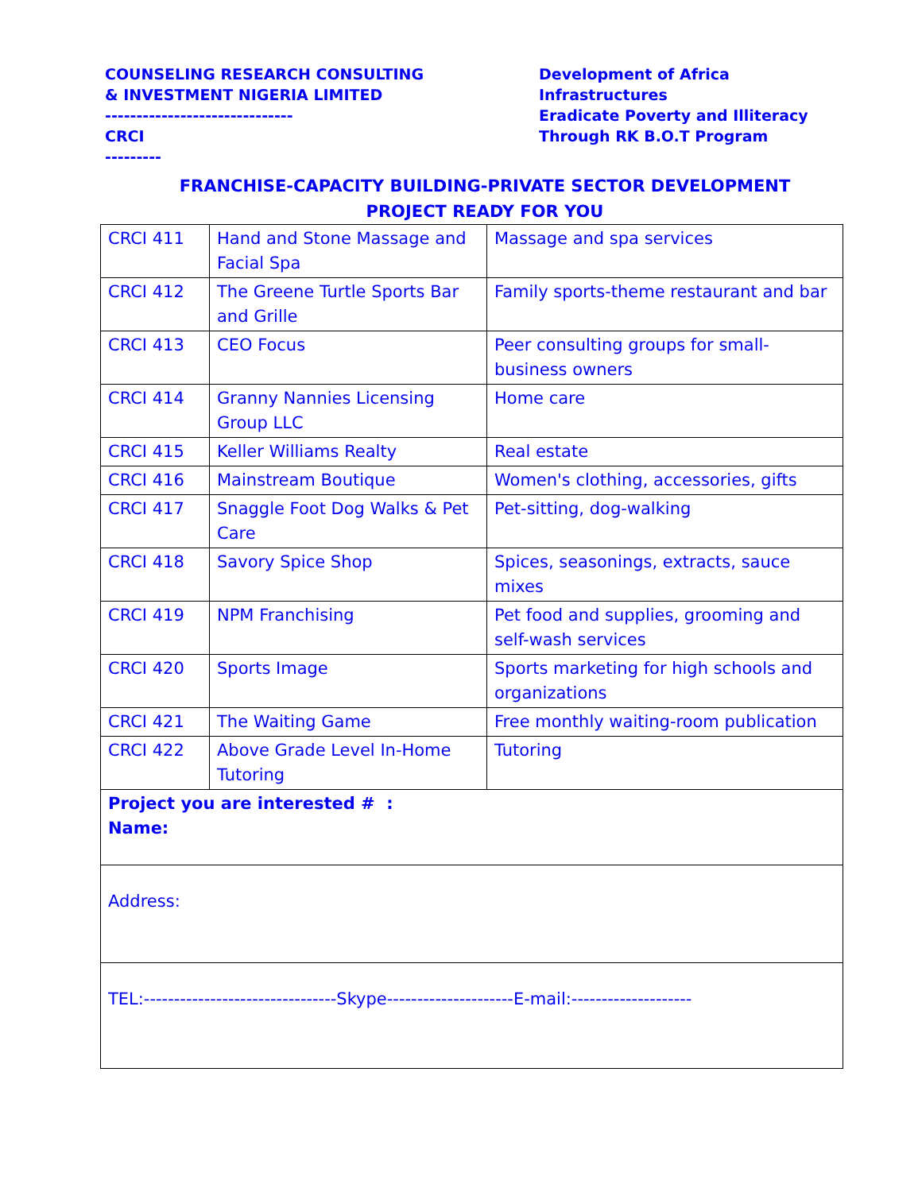COUNSELING RESEARCH CONSULTING
& INVESTMENT NIGERIA LIMITED
------------------------------
CRCI
---------
Development of Africa
Infrastructures
Eradicate Poverty and Illiteracy
Through RK B.O.T Program
FRANCHISE-CAPACITY BUILDING-PRIVATE SECTOR DEVELOPMENT
PROJECT READY FOR YOU
| CRCI 411 | Hand and Stone Massage and Facial Spa | Massage and spa services |
| CRCI 412 | The Greene Turtle Sports Bar and Grille | Family sports-theme restaurant and bar |
| CRCI 413 | CEO Focus | Peer consulting groups for small-business owners |
| CRCI 414 | Granny Nannies Licensing Group LLC | Home care |
| CRCI 415 | Keller Williams Realty | Real estate |
| CRCI 416 | Mainstream Boutique | Women's clothing, accessories, gifts |
| CRCI 417 | Snaggle Foot Dog Walks & Pet Care | Pet-sitting, dog-walking |
| CRCI 418 | Savory Spice Shop | Spices, seasonings, extracts, sauce mixes |
| CRCI 419 | NPM Franchising | Pet food and supplies, grooming and self-wash services |
| CRCI 420 | Sports Image | Sports marketing for high schools and organizations |
| CRCI 421 | The Waiting Game | Free monthly waiting-room publication |
| CRCI 422 | Above Grade Level In-Home Tutoring | Tutoring |
| Project you are interested # : Name: | | |
| Address: | | |
| TEL:--------------------------------Skype---------------------E-mail:-------------------- | | |